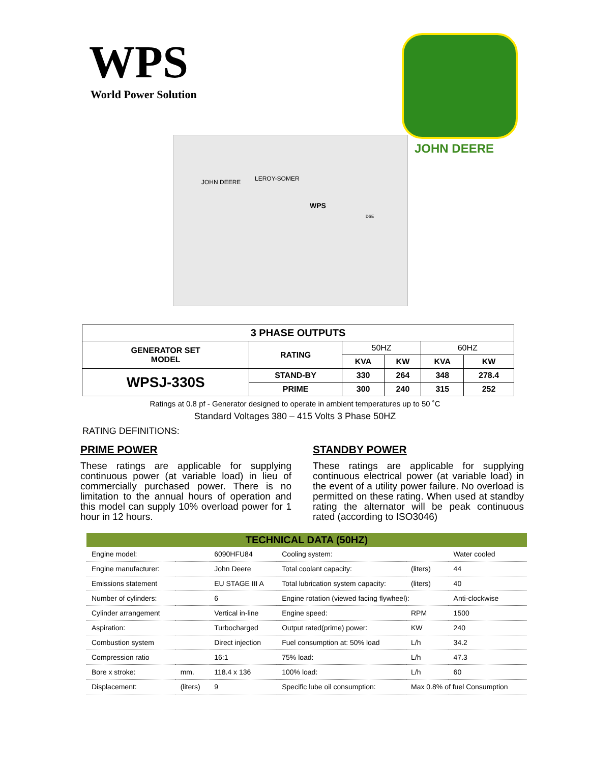WPS
World Power Solution
JOHN DEERE
JOHN DEERE LEROY-SOMER
WPS
DSE
| 3 PHASE OUTPUTS | | | | | |
| --- | --- | --- | --- | --- | --- |
| GENERATOR SET MODEL | RATING | 50HZ | | 60HZ | |
| | | KVA | KW | KVA | KW |
| WPSJ-330S | STAND-BY | 330 | 264 | 348 | 278.4 |
| | PRIME | 300 | 240 | 315 | 252 |
Ratings at 0.8 pf - Generator designed to operate in ambient temperatures up to 50 ˚C
Standard Voltages 380 – 415 Volts 3 Phase 50HZ
RATING DEFINITIONS:
PRIME POWER
These ratings are applicable for supplying continuous power (at variable load) in lieu of commercially purchased power. There is no limitation to the annual hours of operation and this model can supply 10% overload power for 1 hour in 12 hours.
STANDBY POWER
These ratings are applicable for supplying continuous electrical power (at variable load) in the event of a utility power failure. No overload is permitted on these rating. When used at standby rating the alternator will be peak continuous rated (according to ISO3046)
| TECHNICAL DATA (50HZ) | | | | | |
| --- | --- | --- | --- | --- | --- |
| Engine model: | | 6090HFU84 | Cooling system: | | Water cooled |
| Engine manufacturer: | | John Deere | Total coolant capacity: | (liters) | 44 |
| Emissions statement | | EU STAGE III A | Total lubrication system capacity: | (liters) | 40 |
| Number of cylinders: | | 6 | Engine rotation (viewed facing flywheel): | | Anti-clockwise |
| Cylinder arrangement | | Vertical in-line | Engine speed: | RPM | 1500 |
| Aspiration: | | Turbocharged | Output rated(prime) power: | KW | 240 |
| Combustion system | | Direct injection | Fuel consumption at: 50% load | L/h | 34.2 |
| Compression ratio | | 16:1 | 75% load: | L/h | 47.3 |
| Bore x stroke: | mm. | 118.4 x 136 | 100% load: | L/h | 60 |
| Displacement: | (liters) | 9 | Specific lube oil consumption: | Max 0.8% of fuel Consumption | |